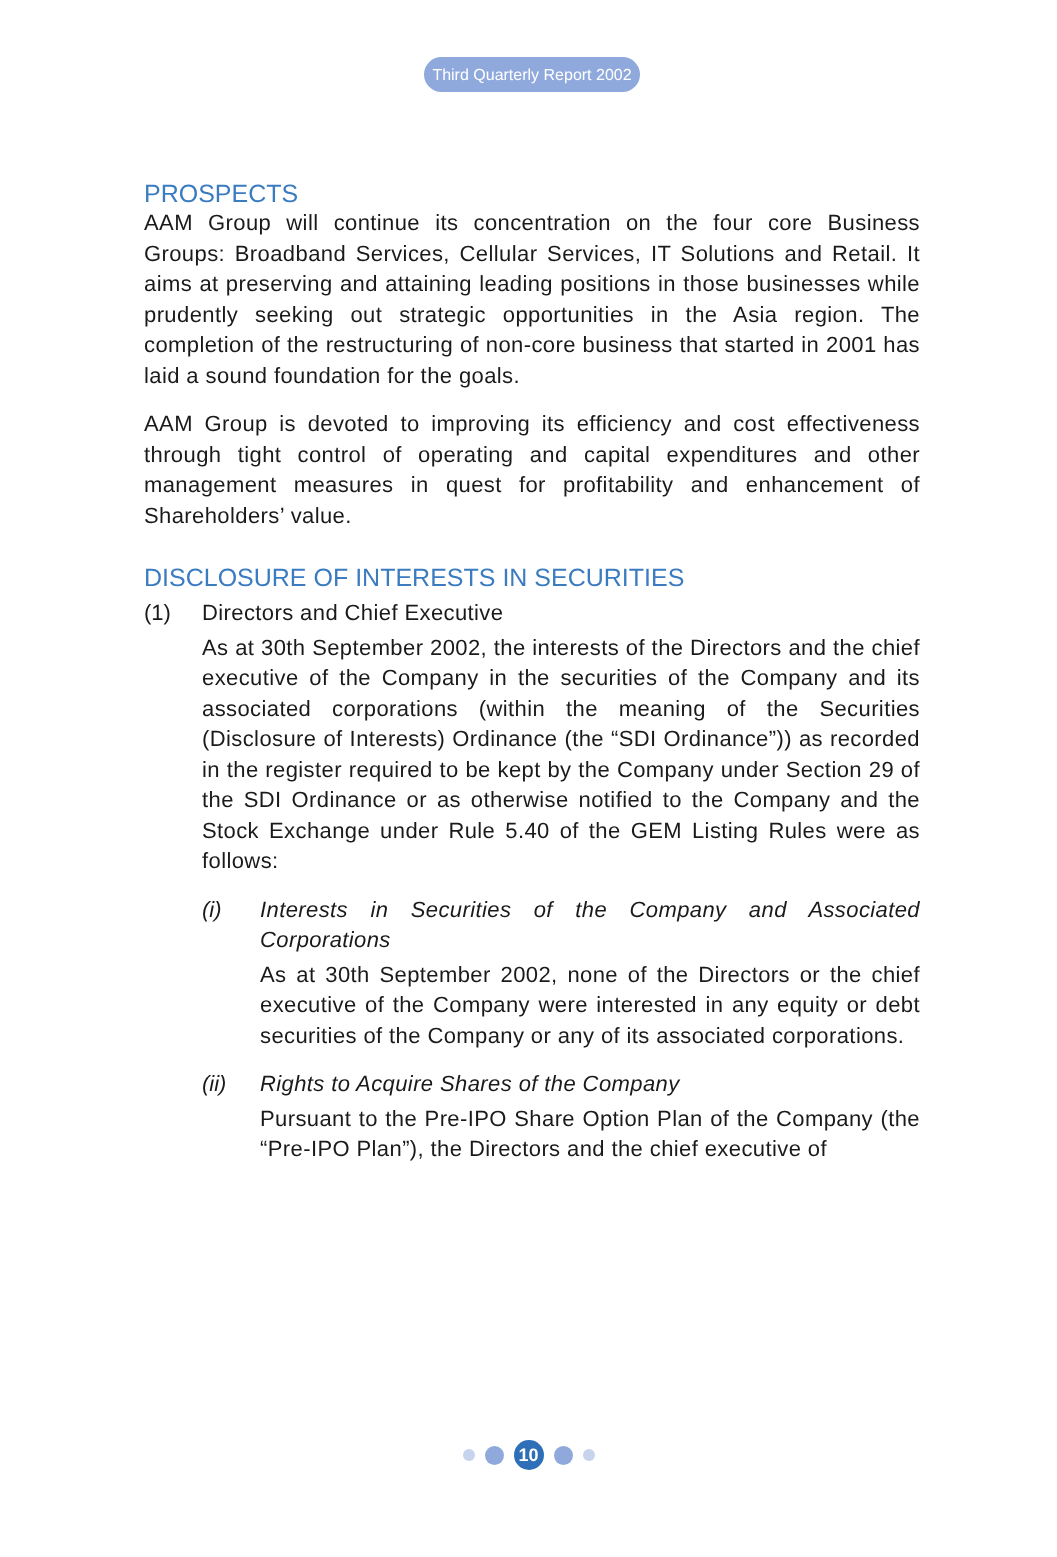Third Quarterly Report 2002
PROSPECTS
AAM Group will continue its concentration on the four core Business Groups: Broadband Services, Cellular Services, IT Solutions and Retail. It aims at preserving and attaining leading positions in those businesses while prudently seeking out strategic opportunities in the Asia region. The completion of the restructuring of non-core business that started in 2001 has laid a sound foundation for the goals.
AAM Group is devoted to improving its efficiency and cost effectiveness through tight control of operating and capital expenditures and other management measures in quest for profitability and enhancement of Shareholders’ value.
DISCLOSURE OF INTERESTS IN SECURITIES
(1)
Directors and Chief Executive
As at 30th September 2002, the interests of the Directors and the chief executive of the Company in the securities of the Company and its associated corporations (within the meaning of the Securities (Disclosure of Interests) Ordinance (the “SDI Ordinance”)) as recorded in the register required to be kept by the Company under Section 29 of the SDI Ordinance or as otherwise notified to the Company and the Stock Exchange under Rule 5.40 of the GEM Listing Rules were as follows:
(i)
Interests in Securities of the Company and Associated Corporations
As at 30th September 2002, none of the Directors or the chief executive of the Company were interested in any equity or debt securities of the Company or any of its associated corporations.
(ii)
Rights to Acquire Shares of the Company
Pursuant to the Pre-IPO Share Option Plan of the Company (the “Pre-IPO Plan”), the Directors and the chief executive of
10